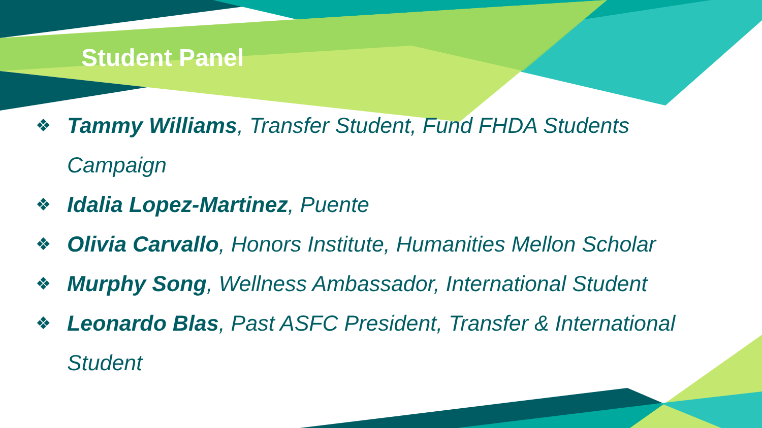Student Panel
❖ Tammy Williams, Transfer Student, Fund FHDA Students Campaign
❖ Idalia Lopez-Martinez, Puente
❖ Olivia Carvallo, Honors Institute, Humanities Mellon Scholar
❖ Murphy Song, Wellness Ambassador, International Student
❖ Leonardo Blas, Past ASFC President, Transfer & International Student